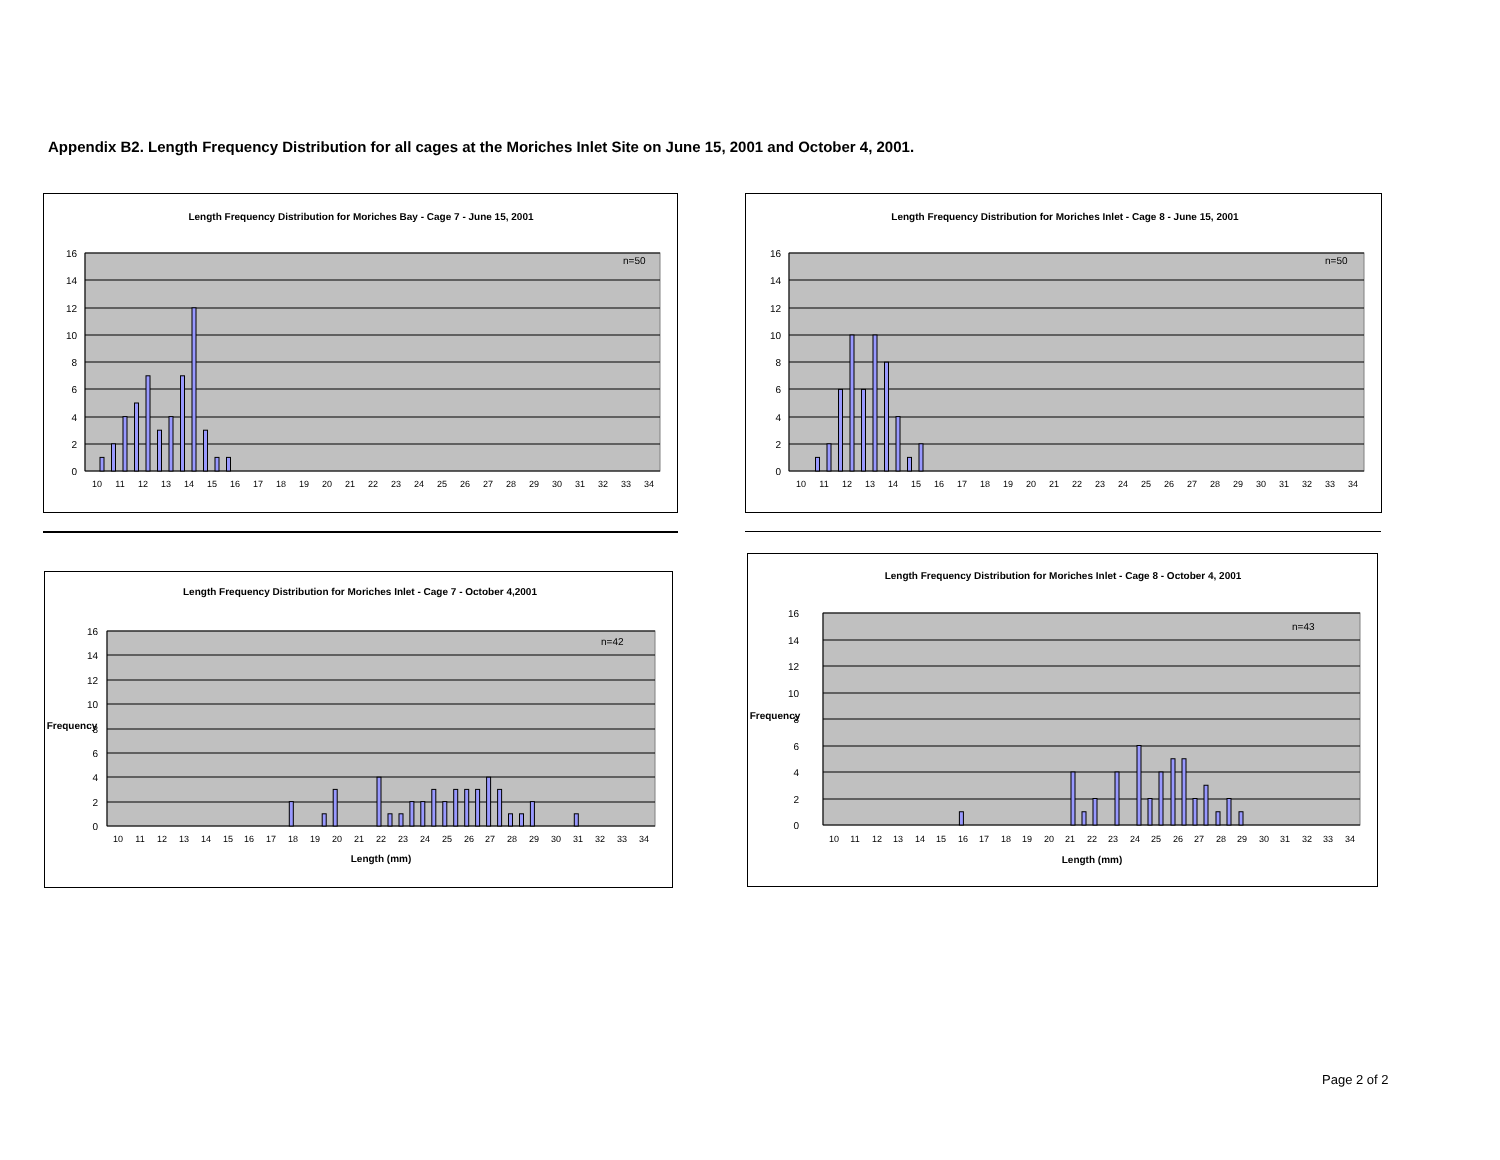Appendix B2. Length Frequency Distribution for all cages at the Moriches Inlet Site on June 15, 2001 and October 4, 2001.
Length Frequency Distribution for Moriches Bay - Cage 7 - June 15, 2001
16
14
12
10
8
6
4
2
0
n=50
10
11
12
13
14
15
16
17
18
19
20
21
22
23
24
25
26
27
28
29
30
31
32
33
34
Length Frequency Distribution for Moriches Inlet - Cage 8 - June 15, 2001
16
14
12
10
8
6
4
2
0
n=50
10
11
12
13
14
15
16
17
18
19
20
21
22
23
24
25
26
27
28
29
30
31
32
33
34
Length Frequency Distribution for Moriches Inlet - Cage 7 - October 4,2001
16
14
12
10
8
6
4
2
0
Frequency
n=42
10
11
12
13
14
15
16
17
18
19
20
21
22
23
24
25
26
27
28
29
30
31
32
33
34
Length (mm)
Length Frequency Distribution for Moriches Inlet - Cage 8 - October 4, 2001
16
14
12
10
8
6
4
2
0
Frequency
n=43
10
11
12
13
14
15
16
17
18
19
20
21
22
23
24
25
26
27
28
29
30
31
32
33
34
Length (mm)
Page 2 of 2